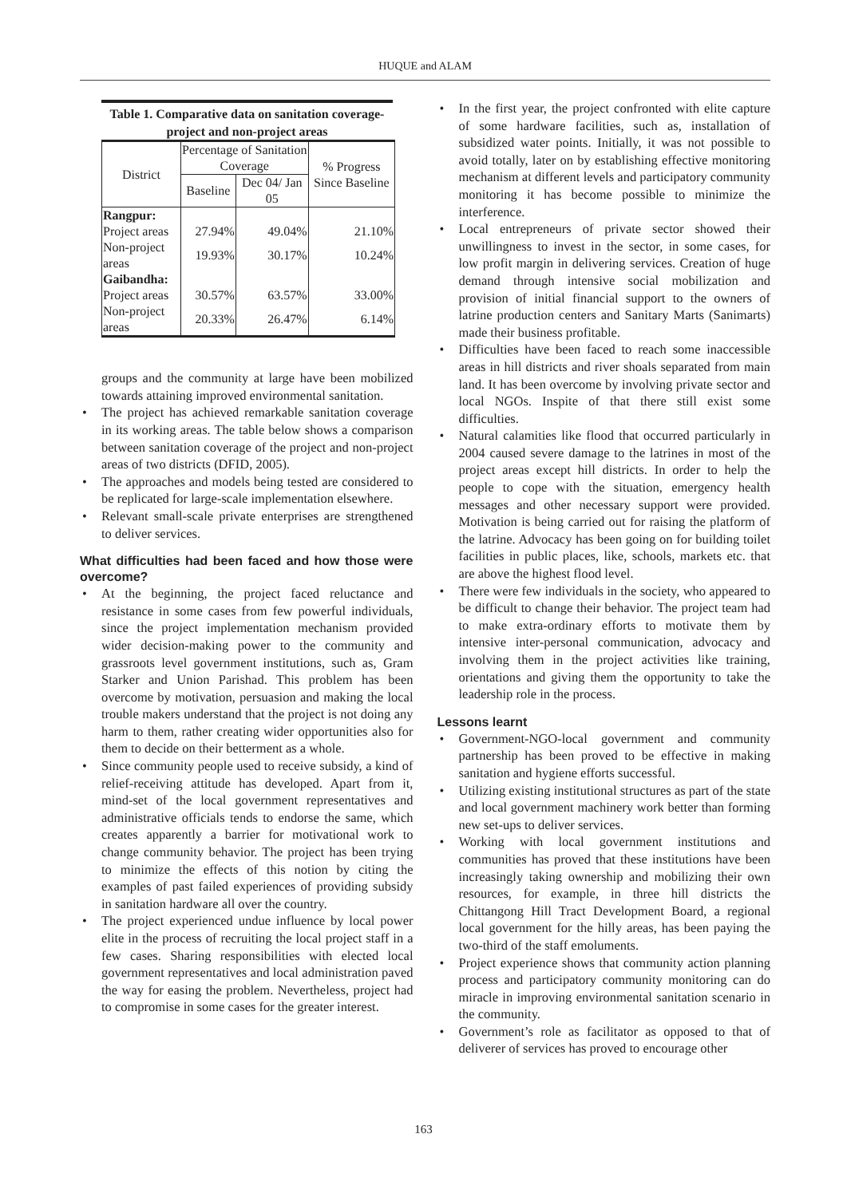HUQUE and ALAM
Table 1. Comparative data on sanitation coverage-project and non-project areas
| District | Percentage of Sanitation Coverage | | % Progress Since Baseline |
| --- | --- | --- | --- |
| | Baseline | Dec 04/ Jan 05 | |
| Rangpur: | | | |
| Project areas | 27.94% | 49.04% | 21.10% |
| Non-project areas | 19.93% | 30.17% | 10.24% |
| Gaibandha: | | | |
| Project areas | 30.57% | 63.57% | 33.00% |
| Non-project areas | 20.33% | 26.47% | 6.14% |
groups and the community at large have been mobilized towards attaining improved environmental sanitation.
• The project has achieved remarkable sanitation coverage in its working areas. The table below shows a comparison between sanitation coverage of the project and non-project areas of two districts (DFID, 2005).
• The approaches and models being tested are considered to be replicated for large-scale implementation elsewhere.
• Relevant small-scale private enterprises are strengthened to deliver services.
What difficulties had been faced and how those were overcome?
• At the beginning, the project faced reluctance and resistance in some cases from few powerful individuals, since the project implementation mechanism provided wider decision-making power to the community and grassroots level government institutions, such as, Gram Starker and Union Parishad. This problem has been overcome by motivation, persuasion and making the local trouble makers understand that the project is not doing any harm to them, rather creating wider opportunities also for them to decide on their betterment as a whole.
• Since community people used to receive subsidy, a kind of relief-receiving attitude has developed. Apart from it, mind-set of the local government representatives and administrative officials tends to endorse the same, which creates apparently a barrier for motivational work to change community behavior. The project has been trying to minimize the effects of this notion by citing the examples of past failed experiences of providing subsidy in sanitation hardware all over the country.
• The project experienced undue influence by local power elite in the process of recruiting the local project staff in a few cases. Sharing responsibilities with elected local government representatives and local administration paved the way for easing the problem. Nevertheless, project had to compromise in some cases for the greater interest.
• In the first year, the project confronted with elite capture of some hardware facilities, such as, installation of subsidized water points. Initially, it was not possible to avoid totally, later on by establishing effective monitoring mechanism at different levels and participatory community monitoring it has become possible to minimize the interference.
• Local entrepreneurs of private sector showed their unwillingness to invest in the sector, in some cases, for low profit margin in delivering services. Creation of huge demand through intensive social mobilization and provision of initial financial support to the owners of latrine production centers and Sanitary Marts (Sanimarts) made their business profitable.
• Difficulties have been faced to reach some inaccessible areas in hill districts and river shoals separated from main land. It has been overcome by involving private sector and local NGOs. Inspite of that there still exist some difficulties.
• Natural calamities like flood that occurred particularly in 2004 caused severe damage to the latrines in most of the project areas except hill districts. In order to help the people to cope with the situation, emergency health messages and other necessary support were provided. Motivation is being carried out for raising the platform of the latrine. Advocacy has been going on for building toilet facilities in public places, like, schools, markets etc. that are above the highest flood level.
• There were few individuals in the society, who appeared to be difficult to change their behavior. The project team had to make extra-ordinary efforts to motivate them by intensive inter-personal communication, advocacy and involving them in the project activities like training, orientations and giving them the opportunity to take the leadership role in the process.
Lessons learnt
• Government-NGO-local government and community partnership has been proved to be effective in making sanitation and hygiene efforts successful.
• Utilizing existing institutional structures as part of the state and local government machinery work better than forming new set-ups to deliver services.
• Working with local government institutions and communities has proved that these institutions have been increasingly taking ownership and mobilizing their own resources, for example, in three hill districts the Chittangong Hill Tract Development Board, a regional local government for the hilly areas, has been paying the two-third of the staff emoluments.
• Project experience shows that community action planning process and participatory community monitoring can do miracle in improving environmental sanitation scenario in the community.
• Government’s role as facilitator as opposed to that of deliverer of services has proved to encourage other
163